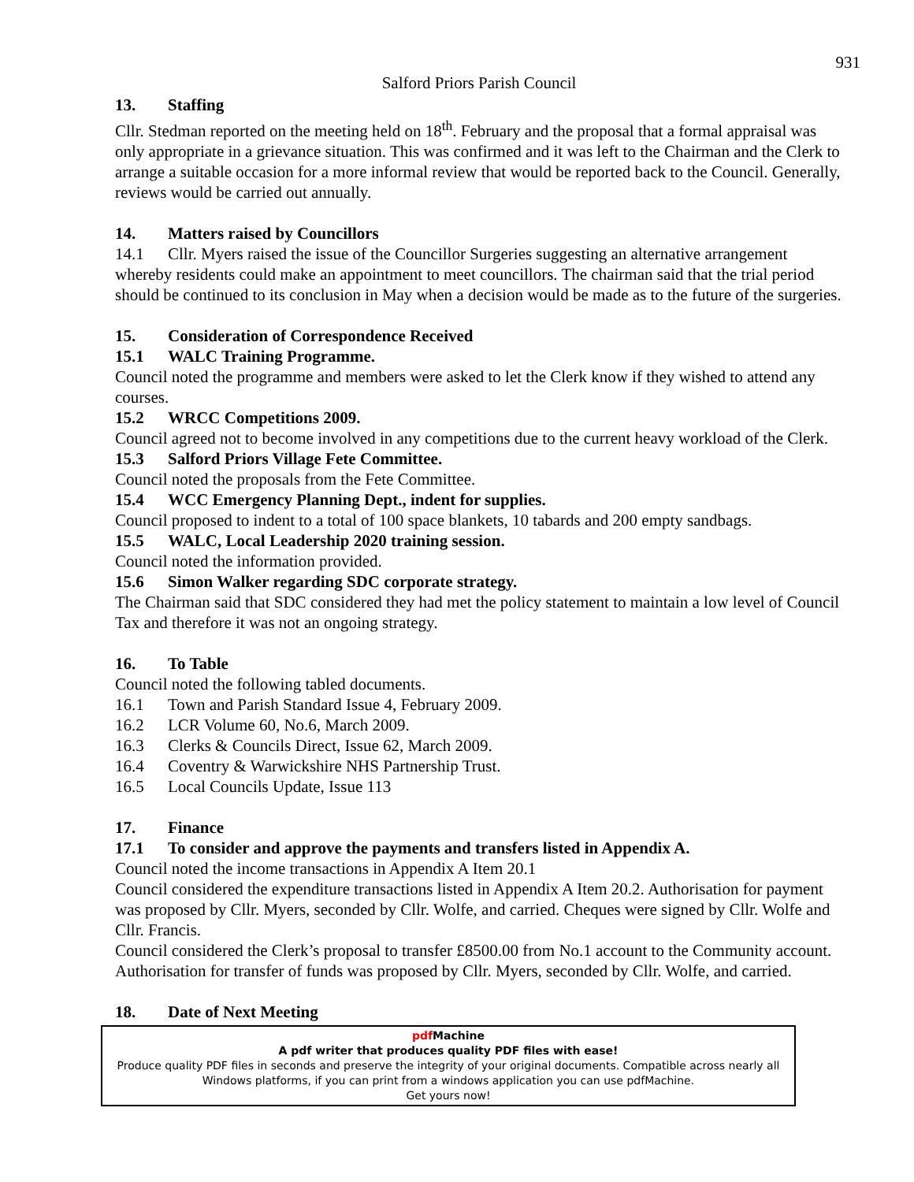931
Salford Priors Parish Council
13. Staffing
Cllr. Stedman reported on the meeting held on 18<sup>th</sup>. February and the proposal that a formal appraisal was only appropriate in a grievance situation. This was confirmed and it was left to the Chairman and the Clerk to arrange a suitable occasion for a more informal review that would be reported back to the Council. Generally, reviews would be carried out annually.
14. Matters raised by Councillors
14.1 Cllr. Myers raised the issue of the Councillor Surgeries suggesting an alternative arrangement whereby residents could make an appointment to meet councillors. The chairman said that the trial period should be continued to its conclusion in May when a decision would be made as to the future of the surgeries.
15. Consideration of Correspondence Received
15.1 WALC Training Programme.
Council noted the programme and members were asked to let the Clerk know if they wished to attend any courses.
15.2 WRCC Competitions 2009.
Council agreed not to become involved in any competitions due to the current heavy workload of the Clerk.
15.3 Salford Priors Village Fete Committee.
Council noted the proposals from the Fete Committee.
15.4 WCC Emergency Planning Dept., indent for supplies.
Council proposed to indent to a total of 100 space blankets, 10 tabards and 200 empty sandbags.
15.5 WALC, Local Leadership 2020 training session.
Council noted the information provided.
15.6 Simon Walker regarding SDC corporate strategy.
The Chairman said that SDC considered they had met the policy statement to maintain a low level of Council Tax and therefore it was not an ongoing strategy.
16. To Table
Council noted the following tabled documents.
16.1 Town and Parish Standard Issue 4, February 2009.
16.2 LCR Volume 60, No.6, March 2009.
16.3 Clerks & Councils Direct, Issue 62, March 2009.
16.4 Coventry & Warwickshire NHS Partnership Trust.
16.5 Local Councils Update, Issue 113
17. Finance
17.1 To consider and approve the payments and transfers listed in Appendix A.
Council noted the income transactions in Appendix A Item 20.1
Council considered the expenditure transactions listed in Appendix A Item 20.2. Authorisation for payment was proposed by Cllr. Myers, seconded by Cllr. Wolfe, and carried. Cheques were signed by Cllr. Wolfe and Cllr. Francis.
Council considered the Clerk’s proposal to transfer £8500.00 from No.1 account to the Community account. Authorisation for transfer of funds was proposed by Cllr. Myers, seconded by Cllr. Wolfe, and carried.
18. Date of Next Meeting
pdf Machine
A pdf writer that produces quality PDF files with ease!
Produce quality PDF files in seconds and preserve the integrity of your original documents. Compatible across nearly all Windows platforms, if you can print from a windows application you can use pdfMachine.
Get yours now!